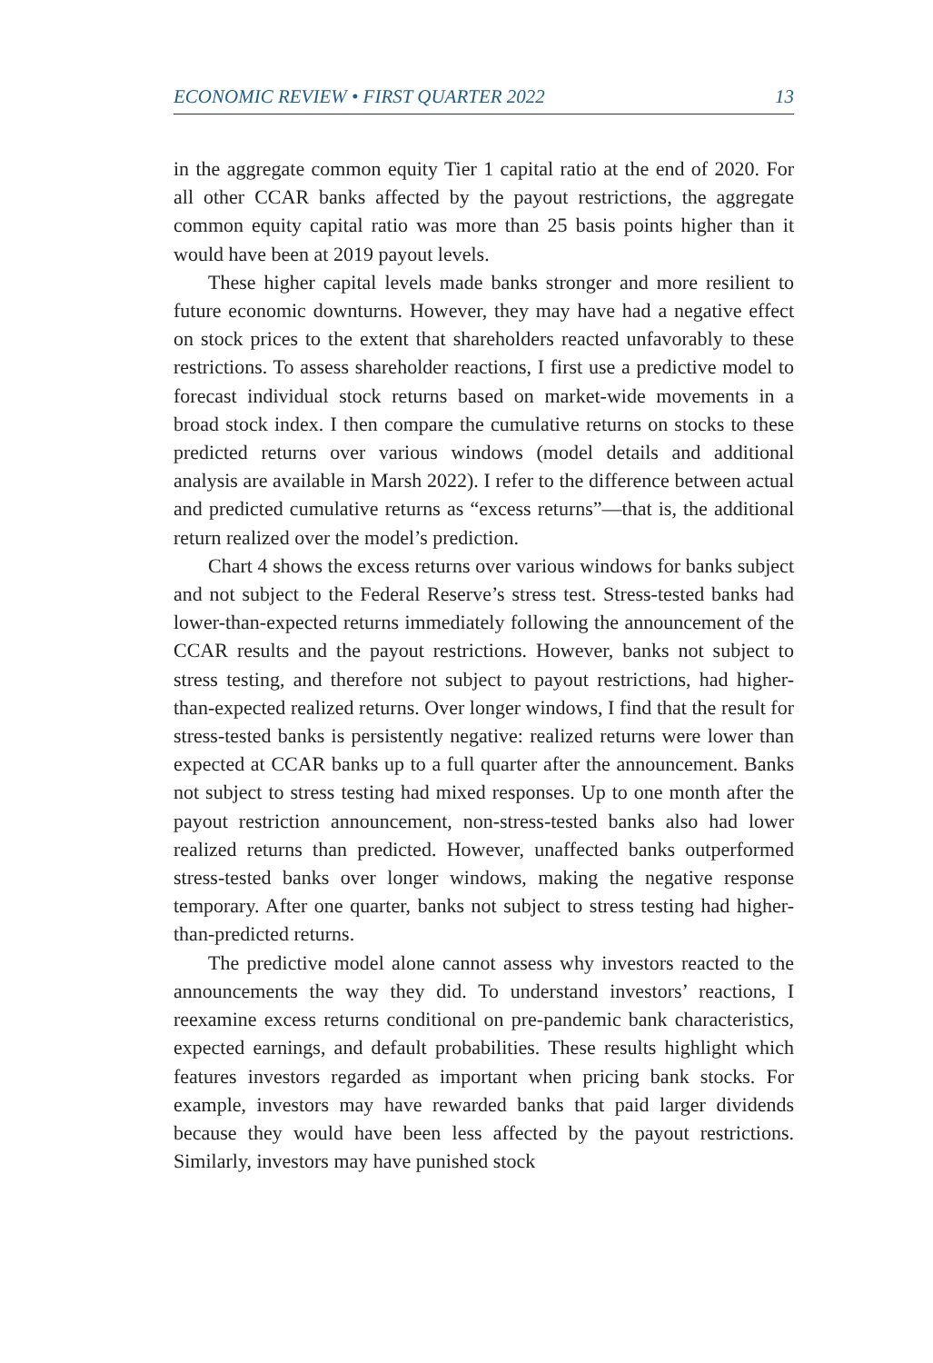ECONOMIC REVIEW • FIRST QUARTER 2022 13
in the aggregate common equity Tier 1 capital ratio at the end of 2020. For all other CCAR banks affected by the payout restrictions, the aggregate common equity capital ratio was more than 25 basis points higher than it would have been at 2019 payout levels.
These higher capital levels made banks stronger and more resilient to future economic downturns. However, they may have had a negative effect on stock prices to the extent that shareholders reacted unfavorably to these restrictions. To assess shareholder reactions, I first use a predictive model to forecast individual stock returns based on market-wide movements in a broad stock index. I then compare the cumulative returns on stocks to these predicted returns over various windows (model details and additional analysis are available in Marsh 2022). I refer to the difference between actual and predicted cumulative returns as “excess returns”—that is, the additional return realized over the model’s prediction.
Chart 4 shows the excess returns over various windows for banks subject and not subject to the Federal Reserve’s stress test. Stress-tested banks had lower-than-expected returns immediately following the announcement of the CCAR results and the payout restrictions. However, banks not subject to stress testing, and therefore not subject to payout restrictions, had higher-than-expected realized returns. Over longer windows, I find that the result for stress-tested banks is persistently negative: realized returns were lower than expected at CCAR banks up to a full quarter after the announcement. Banks not subject to stress testing had mixed responses. Up to one month after the payout restriction announcement, non-stress-tested banks also had lower realized returns than predicted. However, unaffected banks outperformed stress-tested banks over longer windows, making the negative response temporary. After one quarter, banks not subject to stress testing had higher-than-predicted returns.
The predictive model alone cannot assess why investors reacted to the announcements the way they did. To understand investors’ reactions, I reexamine excess returns conditional on pre-pandemic bank characteristics, expected earnings, and default probabilities. These results highlight which features investors regarded as important when pricing bank stocks. For example, investors may have rewarded banks that paid larger dividends because they would have been less affected by the payout restrictions. Similarly, investors may have punished stock